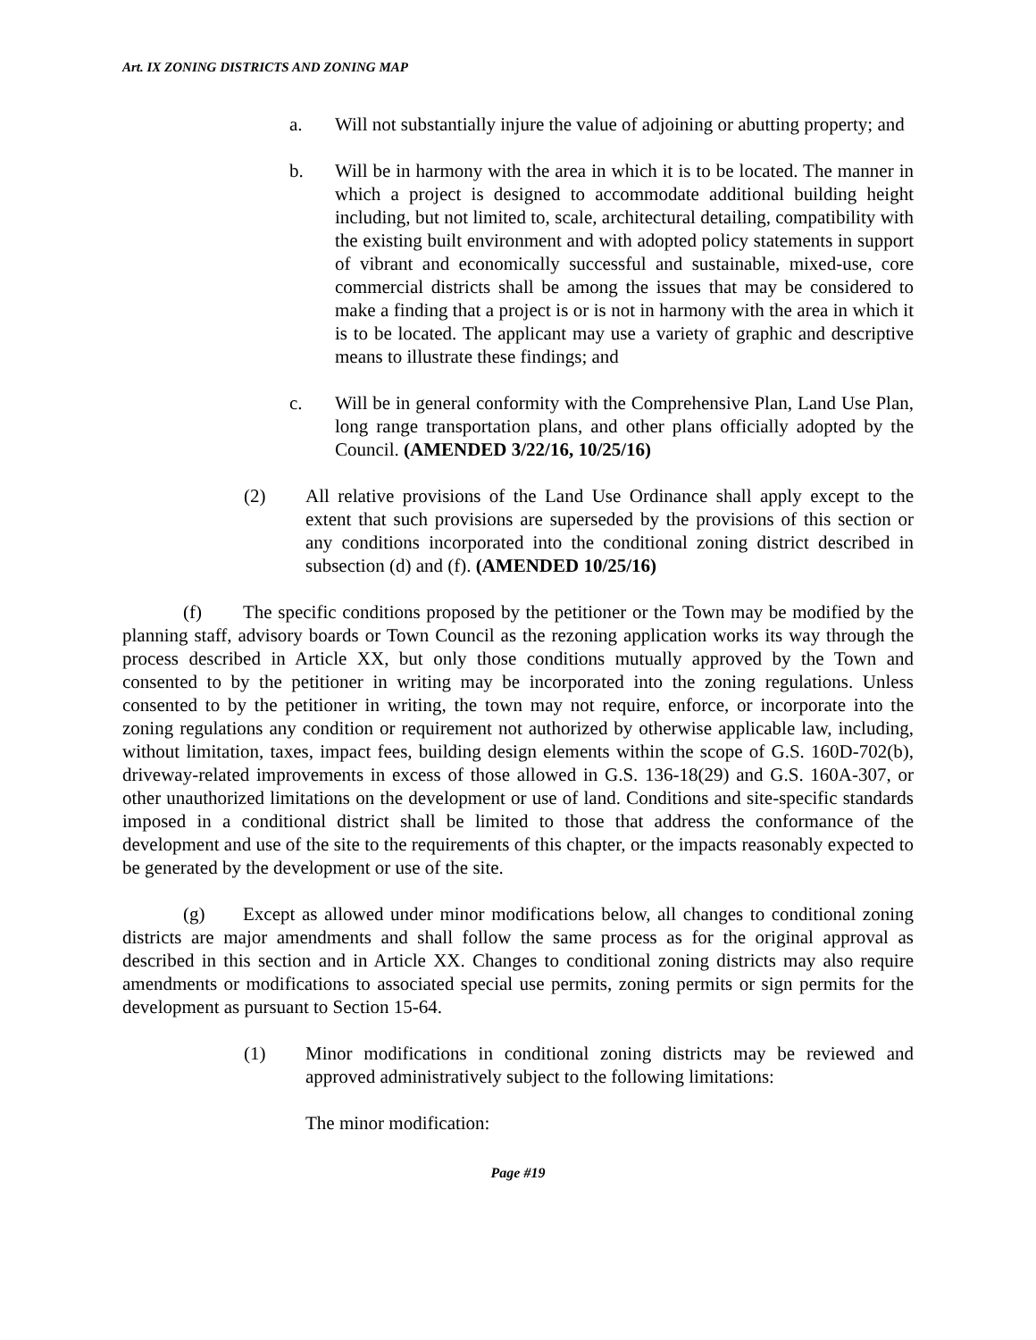Art. IX ZONING DISTRICTS AND ZONING MAP
a. Will not substantially injure the value of adjoining or abutting property; and
b. Will be in harmony with the area in which it is to be located. The manner in which a project is designed to accommodate additional building height including, but not limited to, scale, architectural detailing, compatibility with the existing built environment and with adopted policy statements in support of vibrant and economically successful and sustainable, mixed-use, core commercial districts shall be among the issues that may be considered to make a finding that a project is or is not in harmony with the area in which it is to be located. The applicant may use a variety of graphic and descriptive means to illustrate these findings; and
c. Will be in general conformity with the Comprehensive Plan, Land Use Plan, long range transportation plans, and other plans officially adopted by the Council. (AMENDED 3/22/16, 10/25/16)
(2) All relative provisions of the Land Use Ordinance shall apply except to the extent that such provisions are superseded by the provisions of this section or any conditions incorporated into the conditional zoning district described in subsection (d) and (f). (AMENDED 10/25/16)
(f) The specific conditions proposed by the petitioner or the Town may be modified by the planning staff, advisory boards or Town Council as the rezoning application works its way through the process described in Article XX, but only those conditions mutually approved by the Town and consented to by the petitioner in writing may be incorporated into the zoning regulations. Unless consented to by the petitioner in writing, the town may not require, enforce, or incorporate into the zoning regulations any condition or requirement not authorized by otherwise applicable law, including, without limitation, taxes, impact fees, building design elements within the scope of G.S. 160D-702(b), driveway-related improvements in excess of those allowed in G.S. 136-18(29) and G.S. 160A-307, or other unauthorized limitations on the development or use of land. Conditions and site-specific standards imposed in a conditional district shall be limited to those that address the conformance of the development and use of the site to the requirements of this chapter, or the impacts reasonably expected to be generated by the development or use of the site.
(g) Except as allowed under minor modifications below, all changes to conditional zoning districts are major amendments and shall follow the same process as for the original approval as described in this section and in Article XX. Changes to conditional zoning districts may also require amendments or modifications to associated special use permits, zoning permits or sign permits for the development as pursuant to Section 15-64.
(1) Minor modifications in conditional zoning districts may be reviewed and approved administratively subject to the following limitations:
The minor modification:
Page #19